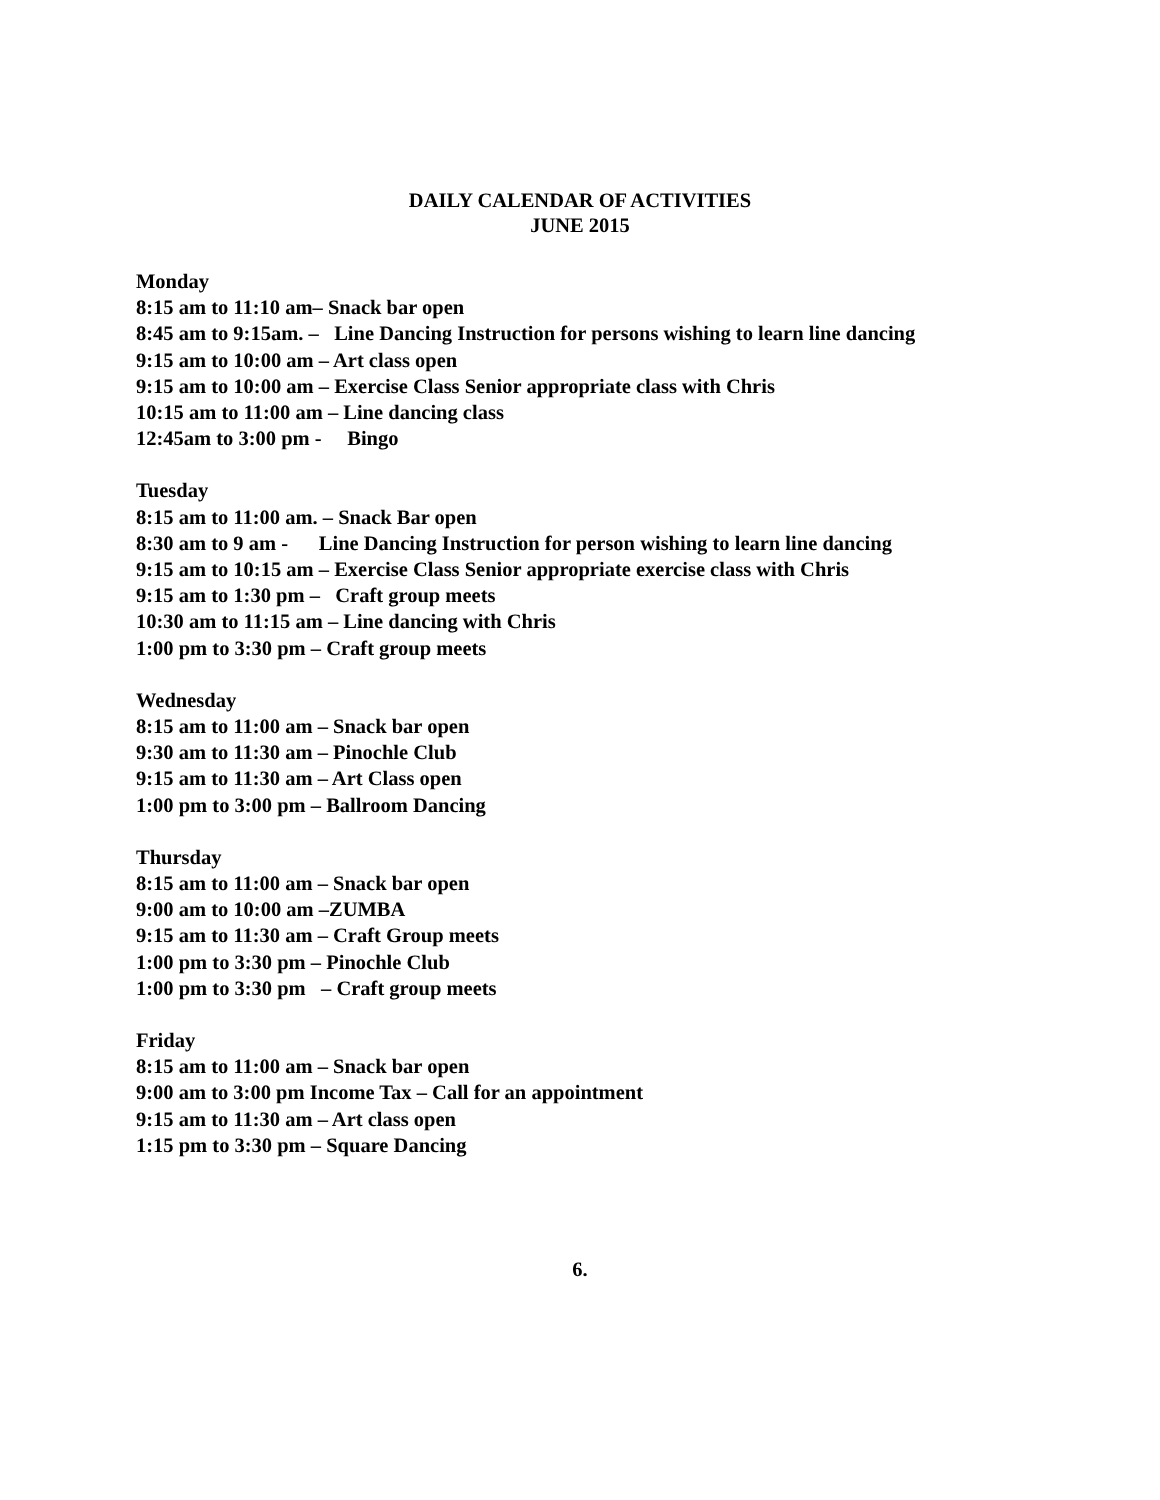DAILY CALENDAR OF ACTIVITIES
JUNE 2015
Monday
8:15 am to 11:10 am– Snack bar open
8:45 am to 9:15am. – Line Dancing Instruction for persons wishing to learn line dancing
9:15 am to 10:00 am – Art class open
9:15 am to 10:00 am – Exercise Class Senior appropriate class with Chris
10:15 am to 11:00 am – Line dancing class
12:45am to 3:00 pm - Bingo
Tuesday
8:15 am to 11:00 am. – Snack Bar open
8:30 am to 9 am - Line Dancing Instruction for person wishing to learn line dancing
9:15 am to 10:15 am – Exercise Class Senior appropriate exercise class with Chris
9:15 am to 1:30 pm – Craft group meets
10:30 am to 11:15 am – Line dancing with Chris
1:00 pm to 3:30 pm – Craft group meets
Wednesday
8:15 am to 11:00 am – Snack bar open
9:30 am to 11:30 am – Pinochle Club
9:15 am to 11:30 am – Art Class open
1:00 pm to 3:00 pm – Ballroom Dancing
Thursday
8:15 am to 11:00 am – Snack bar open
9:00 am to 10:00 am –ZUMBA
9:15 am to 11:30 am – Craft Group meets
1:00 pm to 3:30 pm – Pinochle Club
1:00 pm to 3:30 pm – Craft group meets
Friday
8:15 am to 11:00 am – Snack bar open
9:00 am to 3:00 pm Income Tax – Call for an appointment
9:15 am to 11:30 am – Art class open
1:15 pm to 3:30 pm – Square Dancing
6.